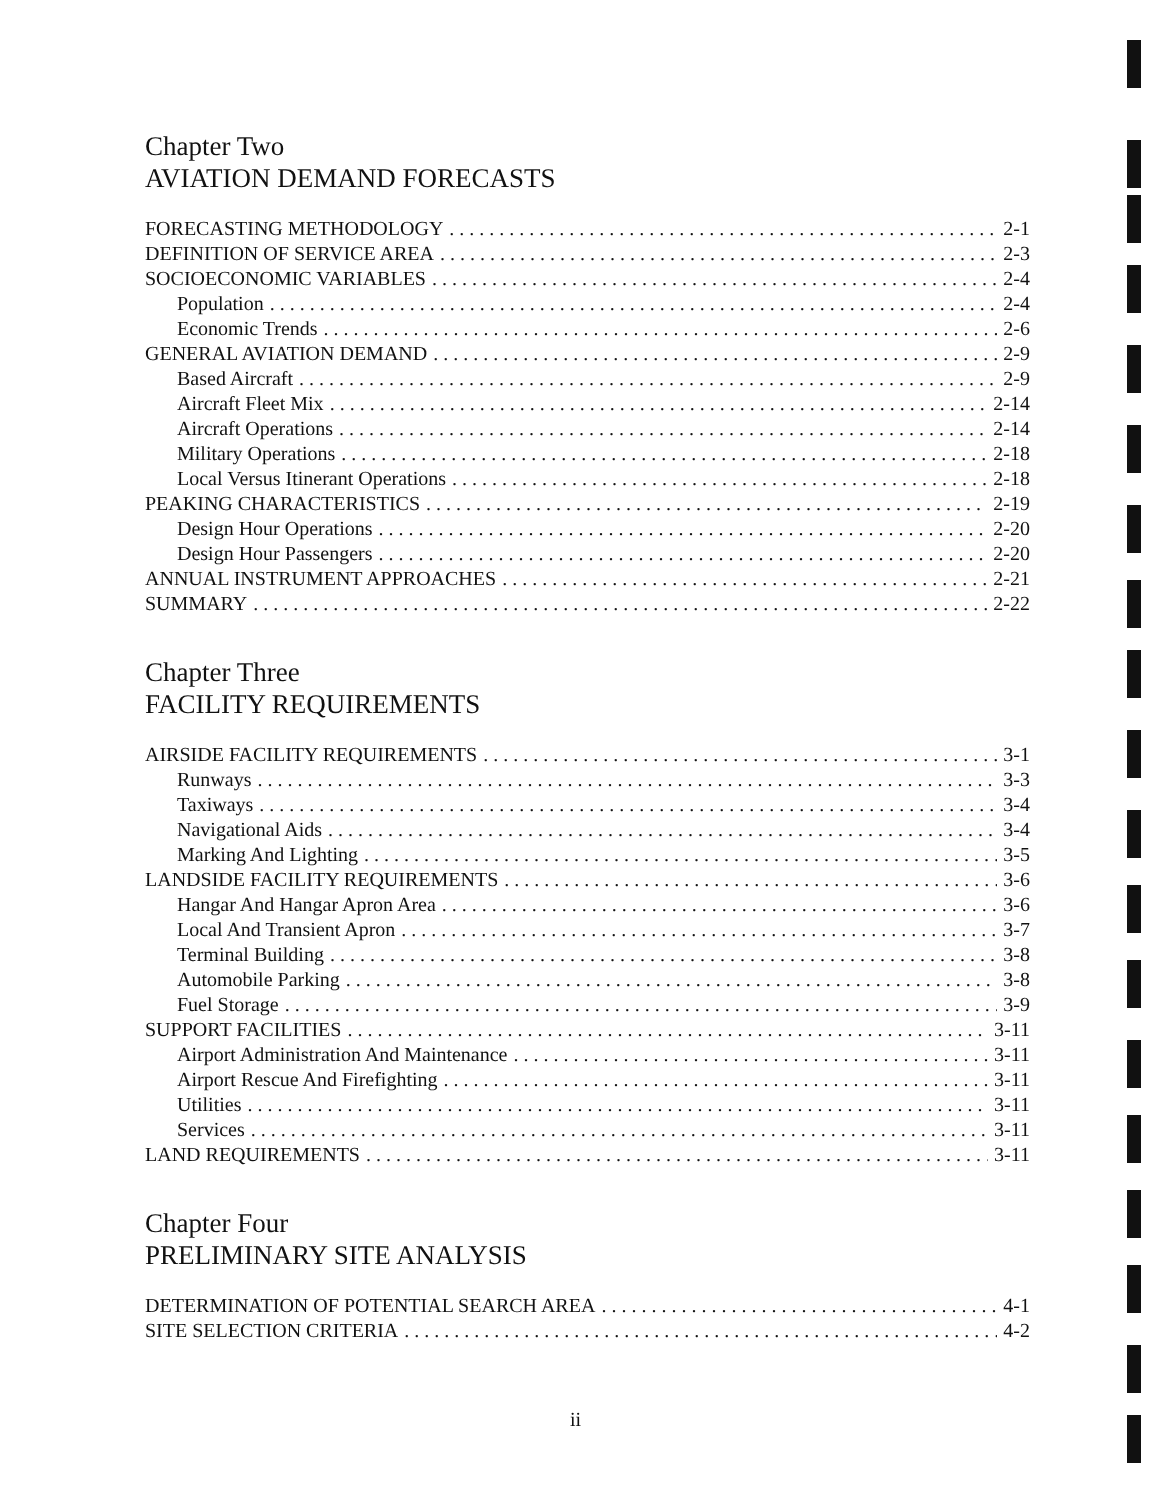Chapter Two
AVIATION DEMAND FORECASTS
FORECASTING METHODOLOGY 2-1
DEFINITION OF SERVICE AREA 2-3
SOCIOECONOMIC VARIABLES 2-4
Population 2-4
Economic Trends 2-6
GENERAL AVIATION DEMAND 2-9
Based Aircraft 2-9
Aircraft Fleet Mix 2-14
Aircraft Operations 2-14
Military Operations 2-18
Local Versus Itinerant Operations 2-18
PEAKING CHARACTERISTICS 2-19
Design Hour Operations 2-20
Design Hour Passengers 2-20
ANNUAL INSTRUMENT APPROACHES 2-21
SUMMARY 2-22
Chapter Three
FACILITY REQUIREMENTS
AIRSIDE FACILITY REQUIREMENTS 3-1
Runways 3-3
Taxiways 3-4
Navigational Aids 3-4
Marking And Lighting 3-5
LANDSIDE FACILITY REQUIREMENTS 3-6
Hangar And Hangar Apron Area 3-6
Local And Transient Apron 3-7
Terminal Building 3-8
Automobile Parking 3-8
Fuel Storage 3-9
SUPPORT FACILITIES 3-11
Airport Administration And Maintenance 3-11
Airport Rescue And Firefighting 3-11
Utilities 3-11
Services 3-11
LAND REQUIREMENTS 3-11
Chapter Four
PRELIMINARY SITE ANALYSIS
DETERMINATION OF POTENTIAL SEARCH AREA 4-1
SITE SELECTION CRITERIA 4-2
ii